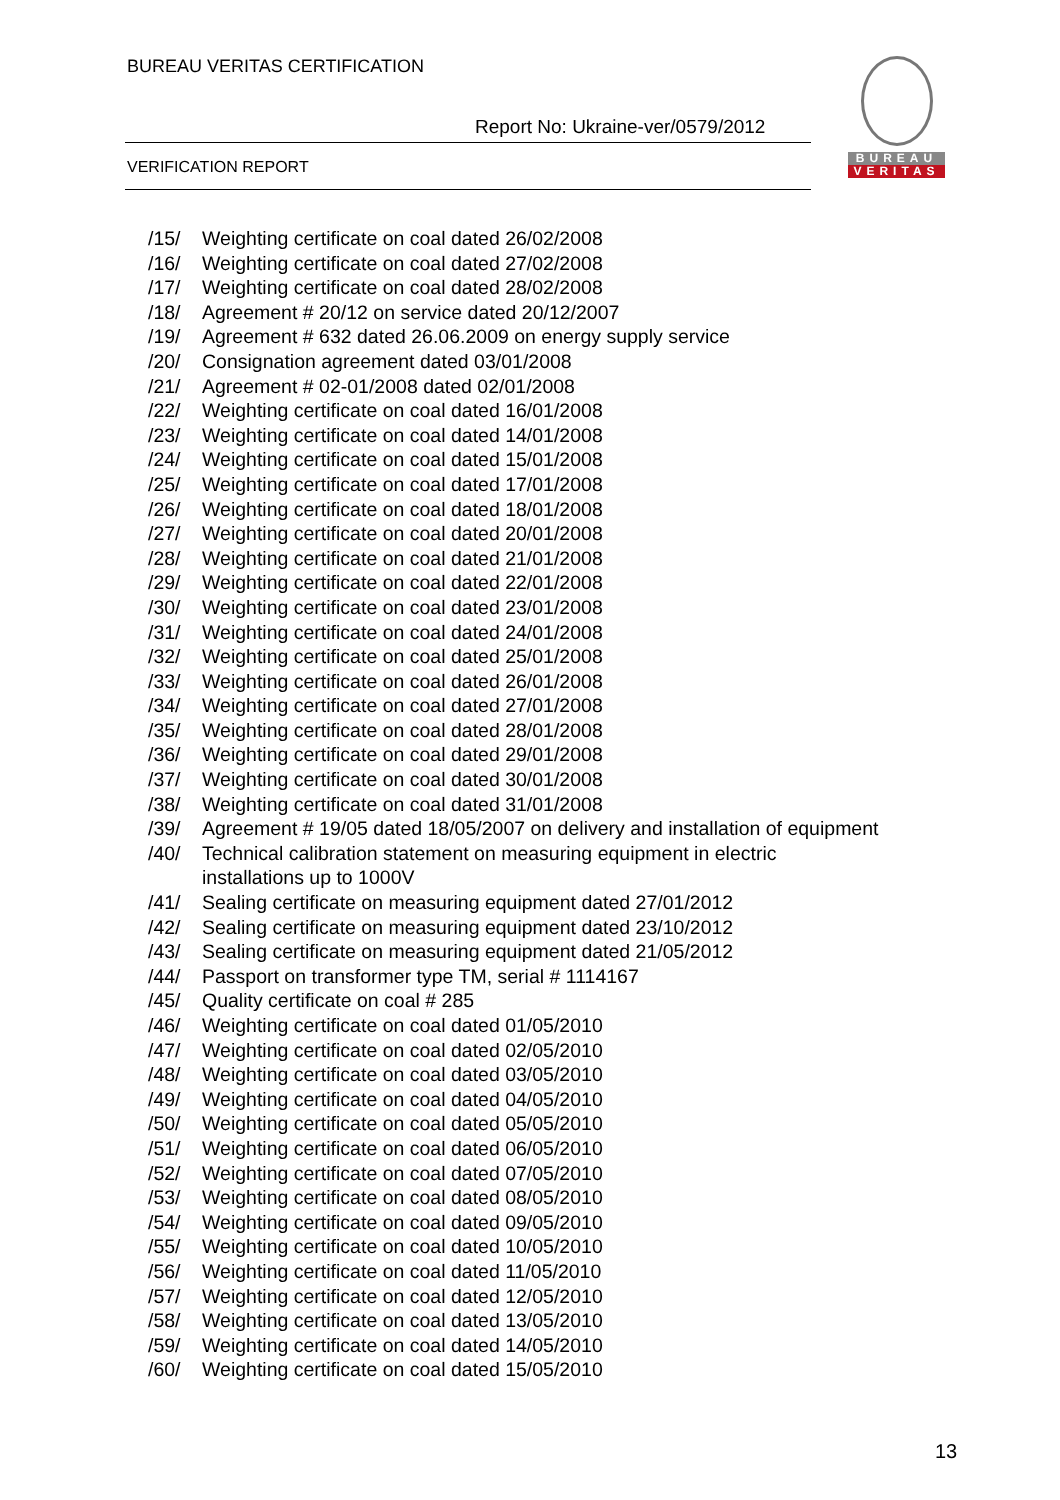BUREAU VERITAS CERTIFICATION
Report No: Ukraine-ver/0579/2012
VERIFICATION REPORT
BUREAU
VERITAS
/15/ Weighting certificate on coal dated 26/02/2008
/16/ Weighting certificate on coal dated 27/02/2008
/17/ Weighting certificate on coal dated 28/02/2008
/18/ Agreement # 20/12 on service dated 20/12/2007
/19/ Agreement # 632 dated 26.06.2009 on energy supply service
/20/ Consignation agreement dated 03/01/2008
/21/ Agreement # 02-01/2008 dated 02/01/2008
/22/ Weighting certificate on coal dated 16/01/2008
/23/ Weighting certificate on coal dated 14/01/2008
/24/ Weighting certificate on coal dated 15/01/2008
/25/ Weighting certificate on coal dated 17/01/2008
/26/ Weighting certificate on coal dated 18/01/2008
/27/ Weighting certificate on coal dated 20/01/2008
/28/ Weighting certificate on coal dated 21/01/2008
/29/ Weighting certificate on coal dated 22/01/2008
/30/ Weighting certificate on coal dated 23/01/2008
/31/ Weighting certificate on coal dated 24/01/2008
/32/ Weighting certificate on coal dated 25/01/2008
/33/ Weighting certificate on coal dated 26/01/2008
/34/ Weighting certificate on coal dated 27/01/2008
/35/ Weighting certificate on coal dated 28/01/2008
/36/ Weighting certificate on coal dated 29/01/2008
/37/ Weighting certificate on coal dated 30/01/2008
/38/ Weighting certificate on coal dated 31/01/2008
/39/ Agreement # 19/05 dated 18/05/2007 on delivery and installation of equipment
/40/ Technical calibration statement on measuring equipment in electric
installations up to 1000V
/41/ Sealing certificate on measuring equipment dated 27/01/2012
/42/ Sealing certificate on measuring equipment dated 23/10/2012
/43/ Sealing certificate on measuring equipment dated 21/05/2012
/44/ Passport on transformer type TM, serial # 1114167
/45/ Quality certificate on coal # 285
/46/ Weighting certificate on coal dated 01/05/2010
/47/ Weighting certificate on coal dated 02/05/2010
/48/ Weighting certificate on coal dated 03/05/2010
/49/ Weighting certificate on coal dated 04/05/2010
/50/ Weighting certificate on coal dated 05/05/2010
/51/ Weighting certificate on coal dated 06/05/2010
/52/ Weighting certificate on coal dated 07/05/2010
/53/ Weighting certificate on coal dated 08/05/2010
/54/ Weighting certificate on coal dated 09/05/2010
/55/ Weighting certificate on coal dated 10/05/2010
/56/ Weighting certificate on coal dated 11/05/2010
/57/ Weighting certificate on coal dated 12/05/2010
/58/ Weighting certificate on coal dated 13/05/2010
/59/ Weighting certificate on coal dated 14/05/2010
/60/ Weighting certificate on coal dated 15/05/2010
13